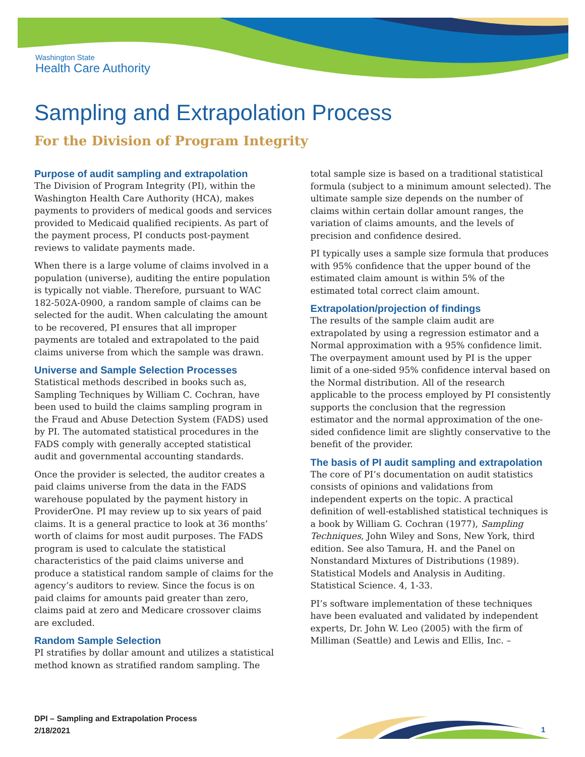Washington State
Health Care Authority
Sampling and Extrapolation Process
For the Division of Program Integrity
Purpose of audit sampling and extrapolation
The Division of Program Integrity (PI), within the Washington Health Care Authority (HCA), makes payments to providers of medical goods and services provided to Medicaid qualified recipients. As part of the payment process, PI conducts post-payment reviews to validate payments made.
When there is a large volume of claims involved in a population (universe), auditing the entire population is typically not viable. Therefore, pursuant to WAC 182-502A-0900, a random sample of claims can be selected for the audit. When calculating the amount to be recovered, PI ensures that all improper payments are totaled and extrapolated to the paid claims universe from which the sample was drawn.
Universe and Sample Selection Processes
Statistical methods described in books such as, Sampling Techniques by William C. Cochran, have been used to build the claims sampling program in the Fraud and Abuse Detection System (FADS) used by PI. The automated statistical procedures in the FADS comply with generally accepted statistical audit and governmental accounting standards.
Once the provider is selected, the auditor creates a paid claims universe from the data in the FADS warehouse populated by the payment history in ProviderOne. PI may review up to six years of paid claims. It is a general practice to look at 36 months’ worth of claims for most audit purposes. The FADS program is used to calculate the statistical characteristics of the paid claims universe and produce a statistical random sample of claims for the agency’s auditors to review. Since the focus is on paid claims for amounts paid greater than zero, claims paid at zero and Medicare crossover claims are excluded.
Random Sample Selection
PI stratifies by dollar amount and utilizes a statistical method known as stratified random sampling. The
total sample size is based on a traditional statistical formula (subject to a minimum amount selected). The ultimate sample size depends on the number of claims within certain dollar amount ranges, the variation of claims amounts, and the levels of precision and confidence desired.
PI typically uses a sample size formula that produces with 95% confidence that the upper bound of the estimated claim amount is within 5% of the estimated total correct claim amount.
Extrapolation/projection of findings
The results of the sample claim audit are extrapolated by using a regression estimator and a Normal approximation with a 95% confidence limit. The overpayment amount used by PI is the upper limit of a one-sided 95% confidence interval based on the Normal distribution. All of the research applicable to the process employed by PI consistently supports the conclusion that the regression estimator and the normal approximation of the one-sided confidence limit are slightly conservative to the benefit of the provider.
The basis of PI audit sampling and extrapolation
The core of PI’s documentation on audit statistics consists of opinions and validations from independent experts on the topic. A practical definition of well-established statistical techniques is a book by William G. Cochran (1977), Sampling Techniques, John Wiley and Sons, New York, third edition. See also Tamura, H. and the Panel on Nonstandard Mixtures of Distributions (1989). Statistical Models and Analysis in Auditing. Statistical Science. 4, 1-33.
PI’s software implementation of these techniques have been evaluated and validated by independent experts, Dr. John W. Leo (2005) with the firm of Milliman (Seattle) and Lewis and Ellis, Inc. –
DPI – Sampling and Extrapolation Process
2/18/2021
1